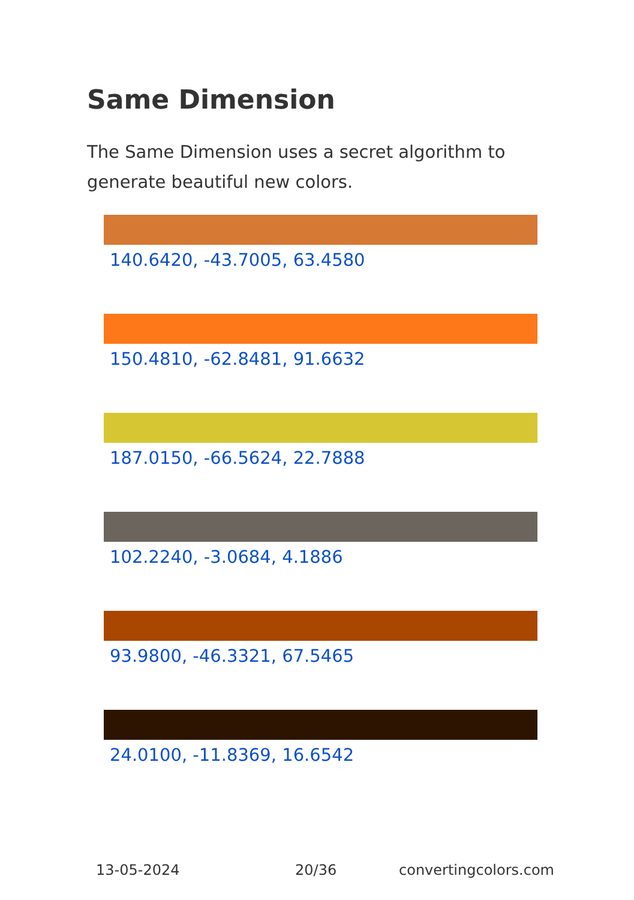Same Dimension
The Same Dimension uses a secret algorithm to generate beautiful new colors.
140.6420, -43.7005, 63.4580
150.4810, -62.8481, 91.6632
187.0150, -66.5624, 22.7888
102.2240, -3.0684, 4.1886
93.9800, -46.3321, 67.5465
24.0100, -11.8369, 16.6542
13-05-2024 20/36 convertingcolors.com